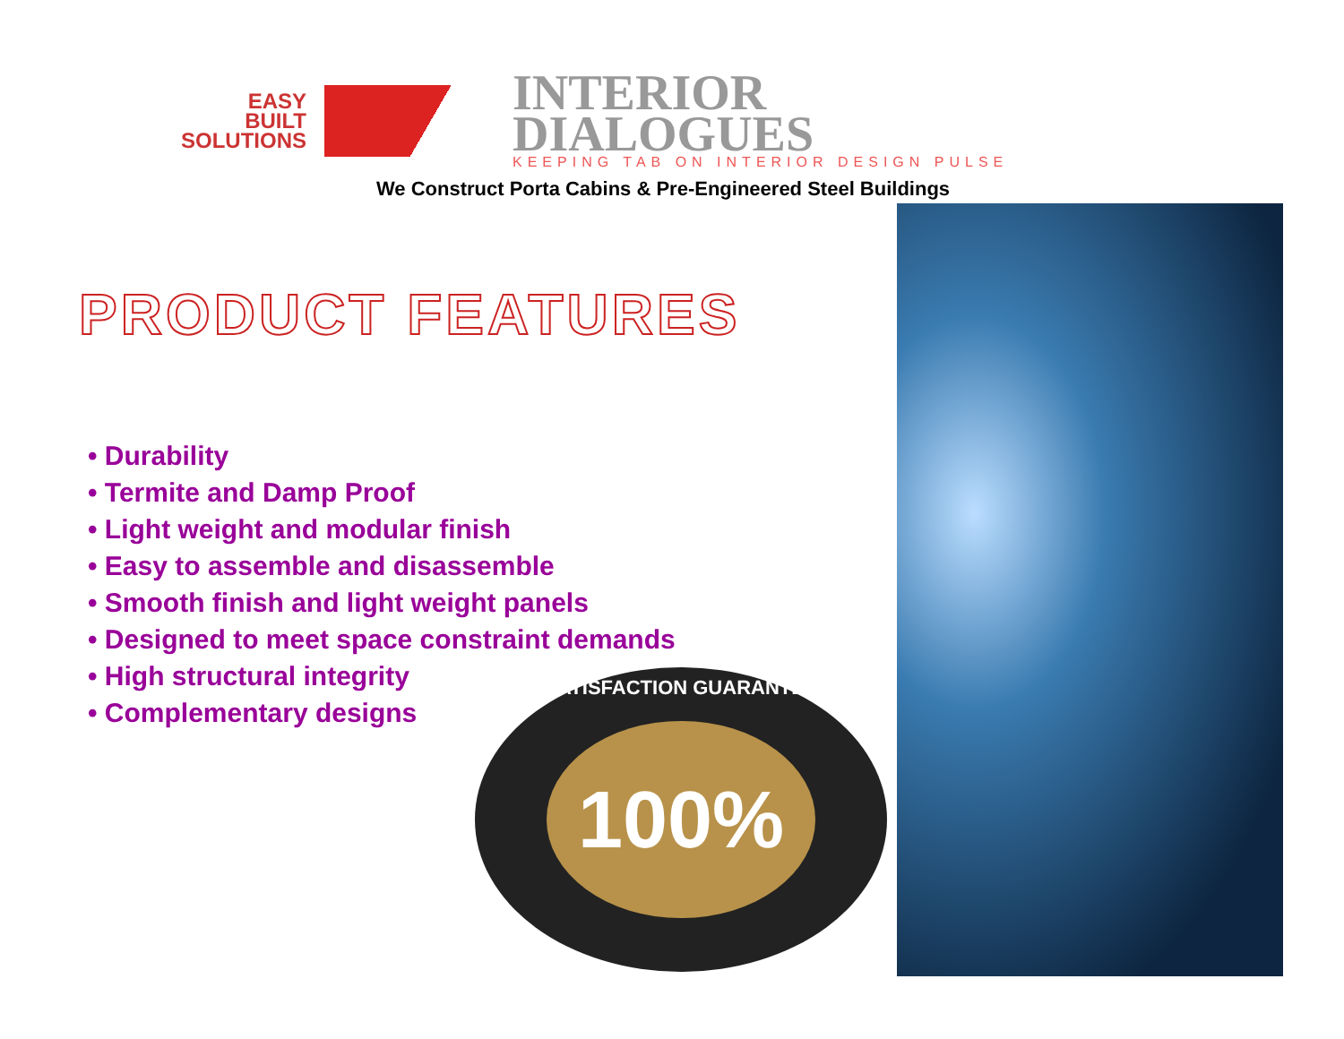EASY
BUILT
SOLUTIONS
INTERIOR
DIALOGUES
KEEPING TAB ON INTERIOR DESIGN PULSE
We Construct Porta Cabins & Pre-Engineered Steel Buildings
PRODUCT FEATURES
• Durability
• Termite and Damp Proof
• Light weight and modular finish
• Easy to assemble and disassemble
• Smooth finish and light weight panels
• Designed to meet space constraint demands
• High structural integrity
• Complementary designs
SATISFACTION GUARANTEE
100%